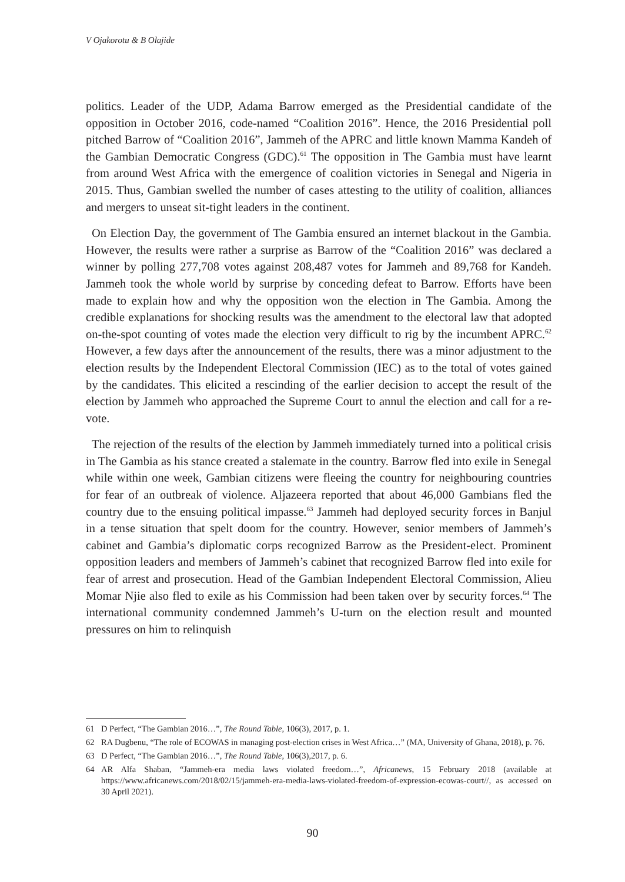V Ojakorotu & B Olajide
politics. Leader of the UDP, Adama Barrow emerged as the Presidential candidate of the opposition in October 2016, code-named “Coalition 2016”. Hence, the 2016 Presidential poll pitched Barrow of “Coalition 2016”, Jammeh of the APRC and little known Mamma Kandeh of the Gambian Democratic Congress (GDC).<sup>61</sup> The opposition in The Gambia must have learnt from around West Africa with the emergence of coalition victories in Senegal and Nigeria in 2015. Thus, Gambian swelled the number of cases attesting to the utility of coalition, alliances and mergers to unseat sit-tight leaders in the continent.
On Election Day, the government of The Gambia ensured an internet blackout in the Gambia. However, the results were rather a surprise as Barrow of the “Coalition 2016” was declared a winner by polling 277,708 votes against 208,487 votes for Jammeh and 89,768 for Kandeh. Jammeh took the whole world by surprise by conceding defeat to Barrow. Efforts have been made to explain how and why the opposition won the election in The Gambia. Among the credible explanations for shocking results was the amendment to the electoral law that adopted on-the-spot counting of votes made the election very difficult to rig by the incumbent APRC.<sup>62</sup> However, a few days after the announcement of the results, there was a minor adjustment to the election results by the Independent Electoral Commission (IEC) as to the total of votes gained by the candidates. This elicited a rescinding of the earlier decision to accept the result of the election by Jammeh who approached the Supreme Court to annul the election and call for a re-vote.
The rejection of the results of the election by Jammeh immediately turned into a political crisis in The Gambia as his stance created a stalemate in the country. Barrow fled into exile in Senegal while within one week, Gambian citizens were fleeing the country for neighbouring countries for fear of an outbreak of violence. Aljazeera reported that about 46,000 Gambians fled the country due to the ensuing political impasse.<sup>63</sup> Jammeh had deployed security forces in Banjul in a tense situation that spelt doom for the country. However, senior members of Jammeh’s cabinet and Gambia’s diplomatic corps recognized Barrow as the President-elect. Prominent opposition leaders and members of Jammeh’s cabinet that recognized Barrow fled into exile for fear of arrest and prosecution. Head of the Gambian Independent Electoral Commission, Alieu Momar Njie also fled to exile as his Commission had been taken over by security forces.<sup>64</sup> The international community condemned Jammeh’s U-turn on the election result and mounted pressures on him to relinquish
61 D Perfect, “The Gambian 2016…”, The Round Table, 106(3), 2017, p. 1.
62 RA Dugbenu, “The role of ECOWAS in managing post-election crises in West Africa…” (MA, University of Ghana, 2018), p. 76.
63 D Perfect, “The Gambian 2016…”, The Round Table, 106(3),2017, p. 6.
64 AR Alfa Shaban, “Jammeh-era media laws violated freedom…”, Africanews, 15 February 2018 (available at https://www.africanews.com/2018/02/15/jammeh-era-media-laws-violated-freedom-of-expression-ecowas-court//, as accessed on 30 April 2021).
90